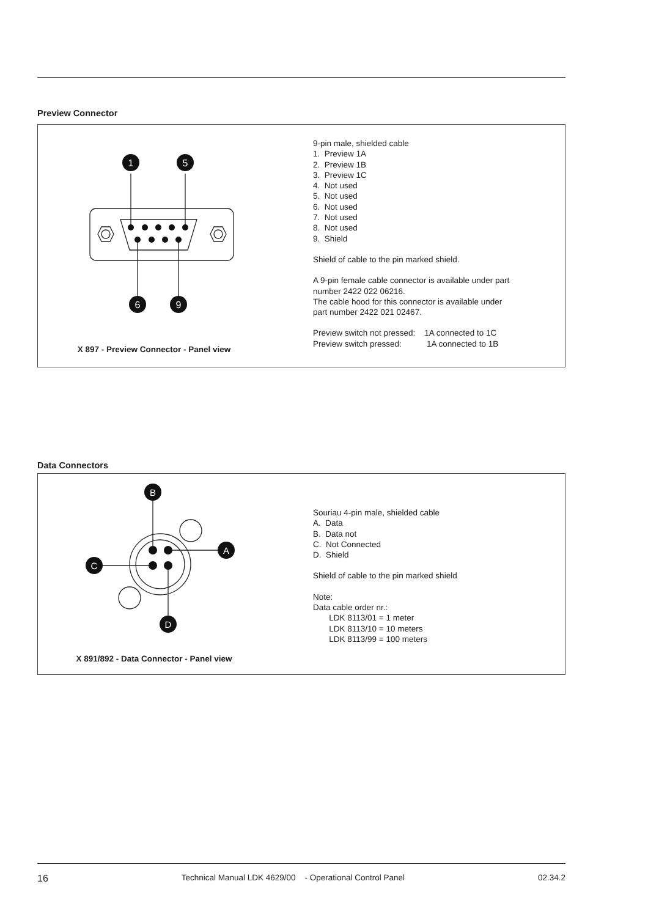Preview Connector
1
5
6
9
X 897 - Preview Connector - Panel view
9-pin male, shielded cable
1. Preview 1A
2. Preview 1B
3. Preview 1C
4. Not used
5. Not used
6. Not used
7. Not used
8. Not used
9. Shield
Shield of cable to the pin marked shield.
A 9-pin female cable connector is available under part
number 2422 022 06216.
The cable hood for this connector is available under
part number 2422 021 02467.
Preview switch not pressed: 1A connected to 1C
Preview switch pressed: 1A connected to 1B
Data Connectors
B
A
C
D
X 891/892 - Data Connector - Panel view
Souriau 4-pin male, shielded cable
A. Data
B. Data not
C. Not Connected
D. Shield
Shield of cable to the pin marked shield
Note:
Data cable order nr.:
LDK 8113/01 = 1 meter
LDK 8113/10 = 10 meters
LDK 8113/99 = 100 meters
16 Technical Manual LDK 4629/00 - Operational Control Panel 02.34.2